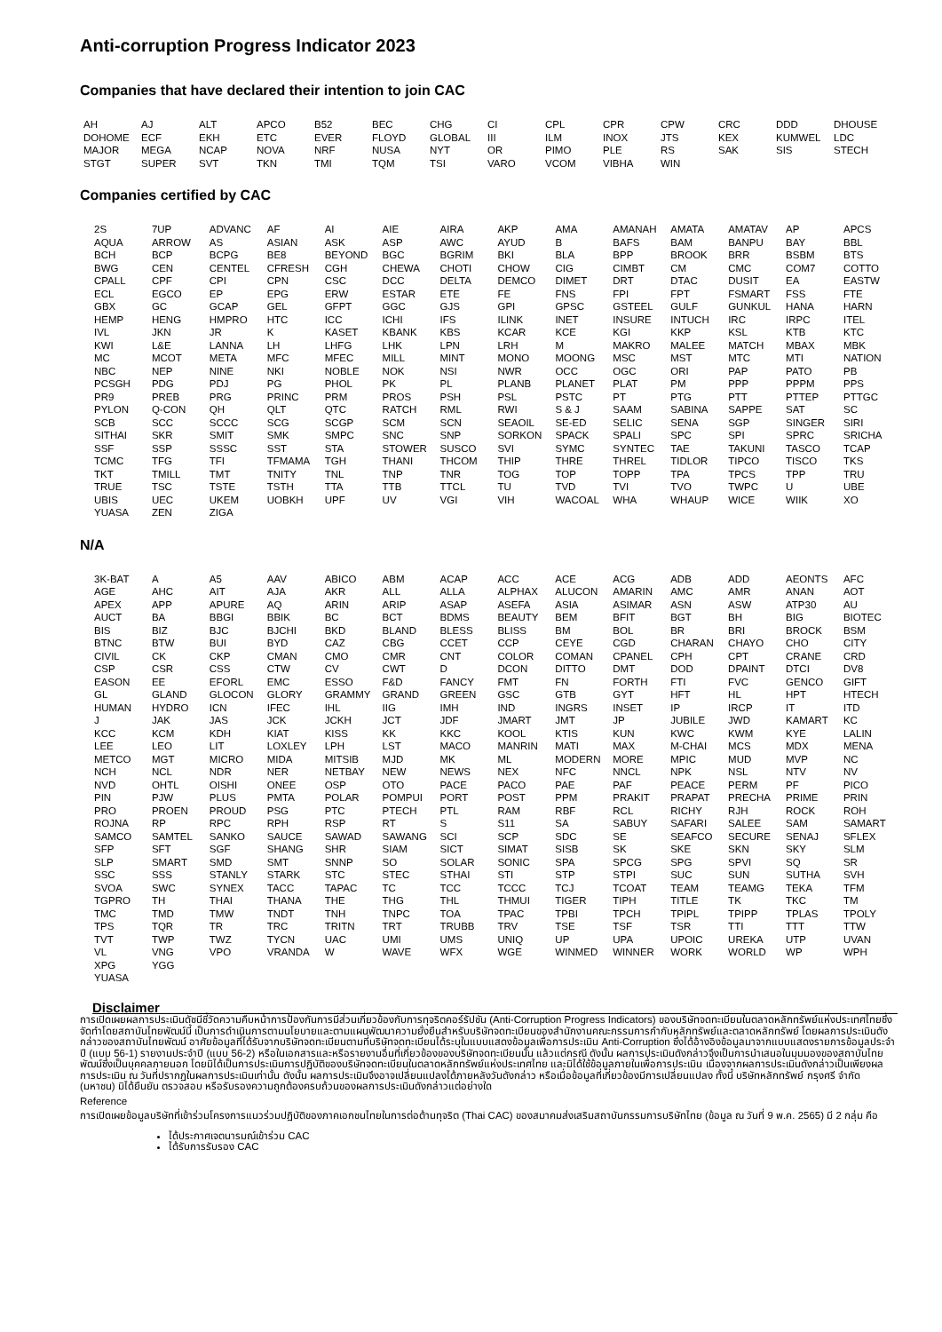Anti-corruption Progress Indicator 2023
Companies that have declared their intention to join CAC
| AH | AJ | ALT | APCO | B52 | BEC | CHG | CI | CPL | CPR | CPW | CRC | DDD | DHOUSE |
| DOHOME | ECF | EKH | ETC | EVER | FLOYD | GLOBAL | III | ILM | INOX | JTS | KEX | KUMWEL | LDC |
| MAJOR | MEGA | NCAP | NOVA | NRF | NUSA | NYT | OR | PIMO | PLE | RS | SAK | SIS | STECH |
| STGT | SUPER | SVT | TKN | TMI | TQM | TSI | VARO | VCOM | VIBHA | WIN | | | |
Companies certified by CAC
| 2S | 7UP | ADVANC | AF | AI | AIE | AIRA | AKP | AMA | AMANAH | AMATA | AMATAV | AP | APCS |
| AQUA | ARROW | AS | ASIAN | ASK | ASP | AWC | AYUD | B | BAFS | BAM | BANPU | BAY | BBL |
| BCH | BCP | BCPG | BE8 | BEYOND | BGC | BGRIM | BKI | BLA | BPP | BROOK | BRR | BSBM | BTS |
| BWG | CEN | CENTEL | CFRESH | CGH | CHEWA | CHOTI | CHOW | CIG | CIMBT | CM | CMC | COM7 | COTTO |
| CPALL | CPF | CPI | CPN | CSC | DCC | DELTA | DEMCO | DIMET | DRT | DTAC | DUSIT | EA | EASTW |
| ECL | EGCO | EP | EPG | ERW | ESTAR | ETE | FE | FNS | FPI | FPT | FSMART | FSS | FTE |
| GBX | GC | GCAP | GEL | GFPT | GGC | GJS | GPI | GPSC | GSTEEL | GULF | GUNKUL | HANA | HARN |
| HEMP | HENG | HMPRO | HTC | ICC | ICHI | IFS | ILINK | INET | INSURE | INTUCH | IRC | IRPC | ITEL |
| IVL | JKN | JR | K | KASET | KBANK | KBS | KCAR | KCE | KGI | KKP | KSL | KTB | KTC |
| KWI | L&E | LANNA | LH | LHFG | LHK | LPN | LRH | M | MAKRO | MALEE | MATCH | MBAX | MBK |
| MC | MCOT | META | MFC | MFEC | MILL | MINT | MONO | MOONG | MSC | MST | MTC | MTI | NATION |
| NBC | NEP | NINE | NKI | NOBLE | NOK | NSI | NWR | OCC | OGC | ORI | PAP | PATO | PB |
| PCSGH | PDG | PDJ | PG | PHOL | PK | PL | PLANB | PLANET | PLAT | PM | PPP | PPPM | PPS |
| PR9 | PREB | PRG | PRINC | PRM | PROS | PSH | PSL | PSTC | PT | PTG | PTT | PTTEP | PTTGC |
| PYLON | Q-CON | QH | QLT | QTC | RATCH | RML | RWI | S & J | SAAM | SABINA | SAPPE | SAT | SC |
| SCB | SCC | SCCC | SCG | SCGP | SCM | SCN | SEAOIL | SE-ED | SELIC | SENA | SGP | SINGER | SIRI |
| SITHAI | SKR | SMIT | SMK | SMPC | SNC | SNP | SORKON | SPACK | SPALI | SPC | SPI | SPRC | SRICHA |
| SSF | SSP | SSSC | SST | STA | STOWER | SUSCO | SVI | SYMC | SYNTEC | TAE | TAKUNI | TASCO | TCAP |
| TCMC | TFG | TFI | TFMAMA | TGH | THANI | THCOM | THIP | THRE | THREL | TIDLOR | TIPCO | TISCO | TKS |
| TKT | TMILL | TMT | TNITY | TNL | TNP | TNR | TOG | TOP | TOPP | TPA | TPCS | TPP | TRU |
| TRUE | TSC | TSTE | TSTH | TTA | TTB | TTCL | TU | TVD | TVI | TVO | TWPC | U | UBE |
| UBIS | UEC | UKEM | UOBKH | UPF | UV | VGI | VIH | WACOAL | WHA | WHAUP | WICE | WIIK | XO |
| YUASA | ZEN | ZIGA | | | | | | | | | | | |
N/A
| 3K-BAT | A | A5 | AAV | ABICO | ABM | ACAP | ACC | ACE | ACG | ADB | ADD | AEONTS | AFC |
| AGE | AHC | AIT | AJA | AKR | ALL | ALLA | ALPHAX | ALUCON | AMARIN | AMC | AMR | ANAN | AOT |
| APEX | APP | APURE | AQ | ARIN | ARIP | ASAP | ASEFA | ASIA | ASIMAR | ASN | ASW | ATP30 | AU |
| AUCT | BA | BBGI | BBIK | BC | BCT | BDMS | BEAUTY | BEM | BFIT | BGT | BH | BIG | BIOTEC |
| BIS | BIZ | BJC | BJCHI | BKD | BLAND | BLESS | BLISS | BM | BOL | BR | BRI | BROCK | BSM |
| BTNC | BTW | BUI | BYD | CAZ | CBG | CCET | CCP | CEYE | CGD | CHARAN | CHAYO | CHO | CITY |
| CIVIL | CK | CKP | CMAN | CMO | CMR | CNT | COLOR | COMAN | CPANEL | CPH | CPT | CRANE | CRD |
| CSP | CSR | CSS | CTW | CV | CWT | D | DCON | DITTO | DMT | DOD | DPAINT | DTCI | DV8 |
| EASON | EE | EFORL | EMC | ESSO | F&D | FANCY | FMT | FN | FORTH | FTI | FVC | GENCO | GIFT |
| GL | GLAND | GLOCON | GLORY | GRAMMY | GRAND | GREEN | GSC | GTB | GYT | HFT | HL | HPT | HTECH |
| HUMAN | HYDRO | ICN | IFEC | IHL | IIG | IMH | IND | INGRS | INSET | IP | IRCP | IT | ITD |
| J | JAK | JAS | JCK | JCKH | JCT | JDF | JMART | JMT | JP | JUBILE | JWD | KAMART | KC |
| KCC | KCM | KDH | KIAT | KISS | KK | KKC | KOOL | KTIS | KUN | KWC | KWM | KYE | LALIN |
| LEE | LEO | LIT | LOXLEY | LPH | LST | MACO | MANRIN | MATI | MAX | M-CHAI | MCS | MDX | MENA |
| METCO | MGT | MICRO | MIDA | MITSIB | MJD | MK | ML | MODERN | MORE | MPIC | MUD | MVP | NC |
| NCH | NCL | NDR | NER | NETBAY | NEW | NEWS | NEX | NFC | NNCL | NPK | NSL | NTV | NV |
| NVD | OHTL | OISHI | ONEE | OSP | OTO | PACE | PACO | PAE | PAF | PEACE | PERM | PF | PICO |
| PIN | PJW | PLUS | PMTA | POLAR | POMPUI | PORT | POST | PPM | PRAKIT | PRAPAT | PRECHA | PRIME | PRIN |
| PRO | PROEN | PROUD | PSG | PTC | PTECH | PTL | RAM | RBF | RCL | RICHY | RJH | ROCK | ROH |
| ROJNA | RP | RPC | RPH | RSP | RT | S | S11 | SA | SABUY | SAFARI | SALEE | SAM | SAMART |
| SAMCO | SAMTEL | SANKO | SAUCE | SAWAD | SAWANG | SCI | SCP | SDC | SE | SEAFCO | SECURE | SENAJ | SFLEX |
| SFP | SFT | SGF | SHANG | SHR | SIAM | SICT | SIMAT | SISB | SK | SKE | SKN | SKY | SLM |
| SLP | SMART | SMD | SMT | SNNP | SO | SOLAR | SONIC | SPA | SPCG | SPG | SPVI | SQ | SR |
| SSC | SSS | STANLY | STARK | STC | STEC | STHAI | STI | STP | STPI | SUC | SUN | SUTHA | SVH |
| SVOA | SWC | SYNEX | TACC | TAPAC | TC | TCC | TCCC | TCJ | TCOAT | TEAM | TEAMG | TEKA | TFM |
| TGPRO | TH | THAI | THANA | THE | THG | THL | THMUI | TIGER | TIPH | TITLE | TK | TKC | TM |
| TMC | TMD | TMW | TNDT | TNH | TNPC | TOA | TPAC | TPBI | TPCH | TPIPL | TPIPP | TPLAS | TPOLY |
| TPS | TQR | TR | TRC | TRITN | TRT | TRUBB | TRV | TSE | TSF | TSR | TTI | TTT | TTW |
| TVT | TWP | TWZ | TYCN | UAC | UMI | UMS | UNIQ | UP | UPA | UPOIC | UREKA | UTP | UVAN |
| VL | VNG | VPO | VRANDA | W | WAVE | WFX | WGE | WINMED | WINNER | WORK | WORLD | WP | WPH |
| XPG | YGG | | | | | | | | | | | | |
| YUASA | | | | | | | | | | | | | |
Disclaimer
การเปิดเผยผลการประเมินดัชนีชี้วัดความคืบหน้าการป้องกันการมีส่วนเกี่ยวข้องกับการทุจริตคอร์รัปชัน (Anti-Corruption Progress Indicators) ของบริษัทจดทะเบียนในตลาดหลักทรัพย์แห่งประเทศไทยซึ่งจัดทำโดยสถาบันไทยพัฒน์นี้ เป็นการดำเนินการตามนโยบายและตามแผนพัฒนาความยั่งยืนสำหรับบริษัทจดทะเบียนของสำนักงานคณะกรรมการกำกับหลักทรัพย์และตลาดหลักทรัพย์ โดยผลการประเมินดังกล่าวของสถาบันไทยพัฒน์ อาศัยข้อมูลที่ได้รับจากบริษัทจดทะเบียนตามที่บริษัทจดทะเบียนได้ระบุในแบบแสดงข้อมูลเพื่อการประเมิน Anti-Corruption ซึ่งได้อ้างอิงข้อมูลมาจากแบบแสดงรายการข้อมูลประจำปี (แบบ 56-1) รายงานประจำปี (แบบ 56-2) หรือในเอกสารและหรือรายงานอื่นที่เกี่ยวข้องของบริษัทจดทะเบียนนั้น แล้วแต่กรณี ดังนั้น ผลการประเมินดังกล่าวจึงเป็นการนำเสนอในมุมมองของสถาบันไทยพัฒน์ซึ่งเป็นบุคคลภายนอก โดยมิได้เป็นการประเมินการปฏิบัติของบริษัทจดทะเบียนในตลาดหลักทรัพย์แห่งประเทศไทย และมิได้ใช้ข้อมูลภายในเพื่อการประเมิน เนื่องจากผลการประเมินดังกล่าวเป็นเพียงผลการประเมิน ณ วันที่ปรากฏในผลการประเมินเท่านั้น ดังนั้น ผลการประเมินจึงอาจเปลี่ยนแปลงได้ภายหลังวันดังกล่าว หรือเมื่อข้อมูลที่เกี่ยวข้องมีการเปลี่ยนแปลง ทั้งนี้ บริษัทหลักทรัพย์ กรุงศรี จำกัด (มหาชน) มิได้ยืนยัน ตรวจสอบ หรือรับรองความถูกต้องครบถ้วนของผลการประเมินดังกล่าวแต่อย่างใด
Reference
การเปิดเผยข้อมูลบริษัทที่เข้าร่วมโครงการแนวร่วมปฏิบัติของภาคเอกชนไทยในการต่อต้านทุจริต (Thai CAC) ของสมาคมส่งเสริมสถาบันกรรมการบริษัทไทย (ข้อมูล ณ วันที่ 9 พ.ค. 2565) มี 2 กลุ่ม คือ
ได้ประกาศเจตนารมณ์เข้าร่วม CAC
ได้รับการรับรอง CAC